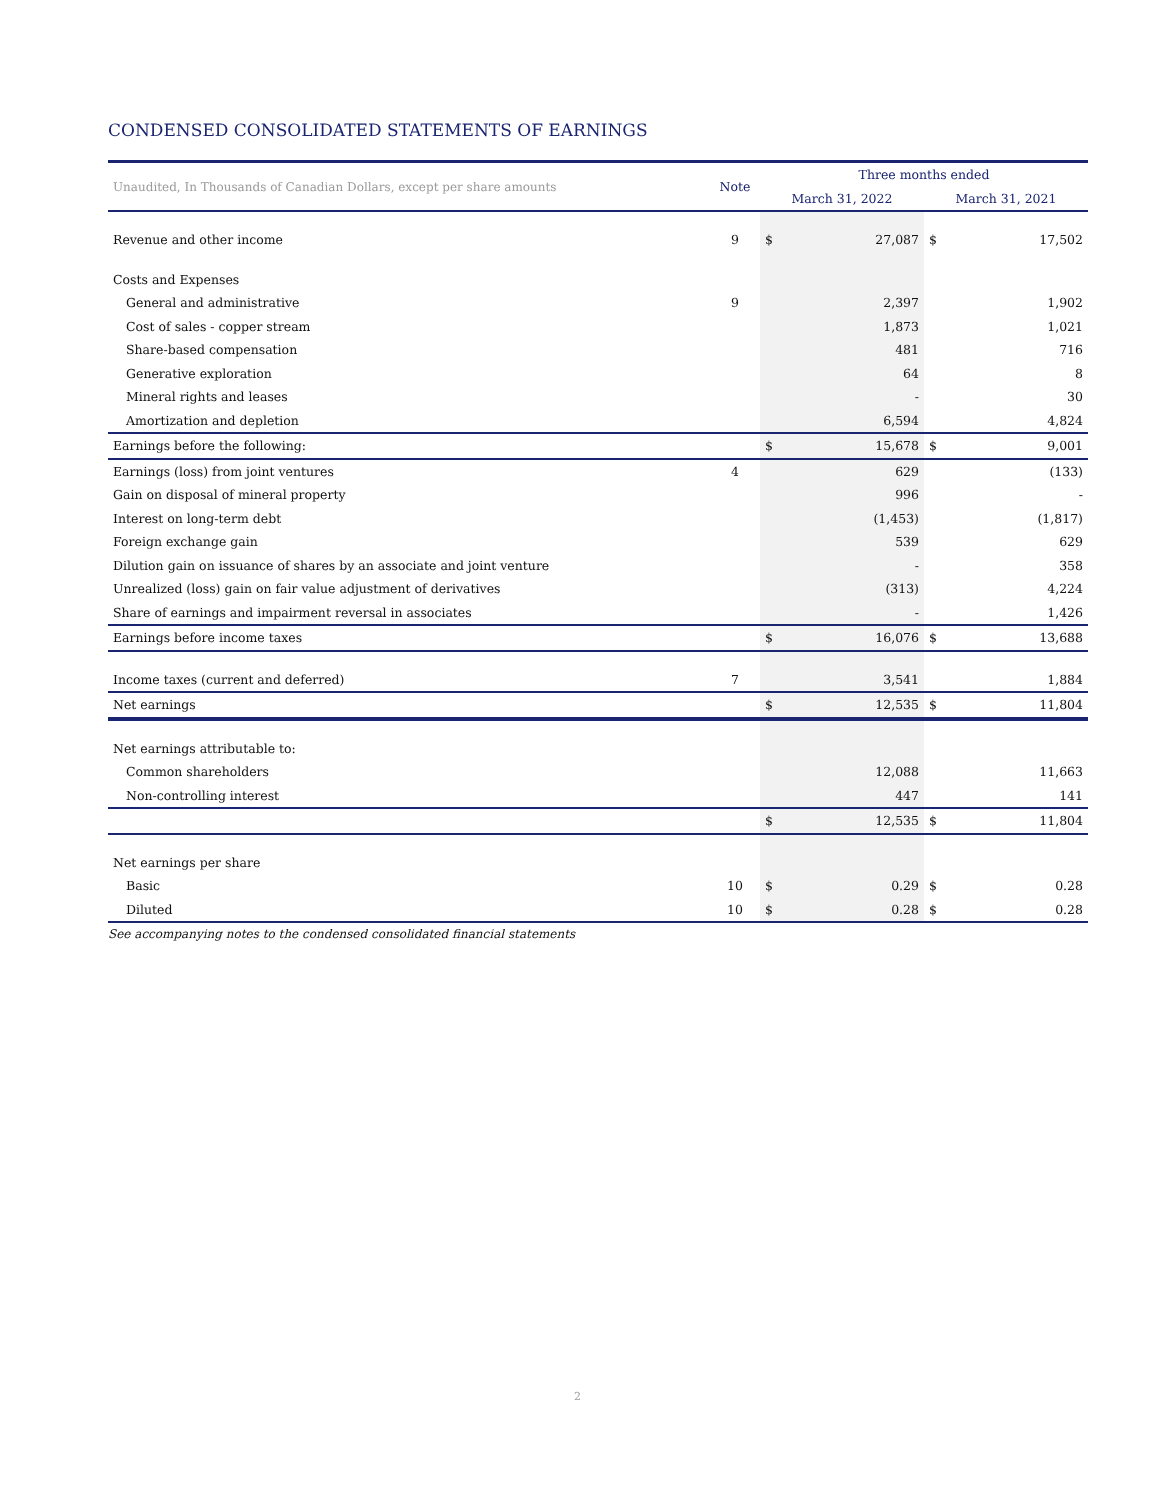CONDENSED CONSOLIDATED STATEMENTS OF EARNINGS
| Unaudited, In Thousands of Canadian Dollars, except per share amounts | Note | Three months ended | | | |
| | | March 31, 2022 | | March 31, 2021 | |
| Revenue and other income | 9 | $ | 27,087 | $ | 17,502 |
| Costs and Expenses | | | | | |
| General and administrative | 9 | | 2,397 | | 1,902 |
| Cost of sales - copper stream | | | 1,873 | | 1,021 |
| Share-based compensation | | | 481 | | 716 |
| Generative exploration | | | 64 | | 8 |
| Mineral rights and leases | | | - | | 30 |
| Amortization and depletion | | | 6,594 | | 4,824 |
| Earnings before the following: | | $ | 15,678 | $ | 9,001 |
| Earnings (loss) from joint ventures | 4 | | 629 | | (133) |
| Gain on disposal of mineral property | | | 996 | | - |
| Interest on long-term debt | | | (1,453) | | (1,817) |
| Foreign exchange gain | | | 539 | | 629 |
| Dilution gain on issuance of shares by an associate and joint venture | | | - | | 358 |
| Unrealized (loss) gain on fair value adjustment of derivatives | | | (313) | | 4,224 |
| Share of earnings and impairment reversal in associates | | | - | | 1,426 |
| Earnings before income taxes | | $ | 16,076 | $ | 13,688 |
| Income taxes (current and deferred) | 7 | | 3,541 | | 1,884 |
| Net earnings | | $ | 12,535 | $ | 11,804 |
| Net earnings attributable to: | | | | | |
| Common shareholders | | | 12,088 | | 11,663 |
| Non-controlling interest | | | 447 | | 141 |
| | | $ | 12,535 | $ | 11,804 |
| Net earnings per share | | | | | |
| Basic | 10 | $ | 0.29 | $ | 0.28 |
| Diluted | 10 | $ | 0.28 | $ | 0.28 |
See accompanying notes to the condensed consolidated financial statements
2